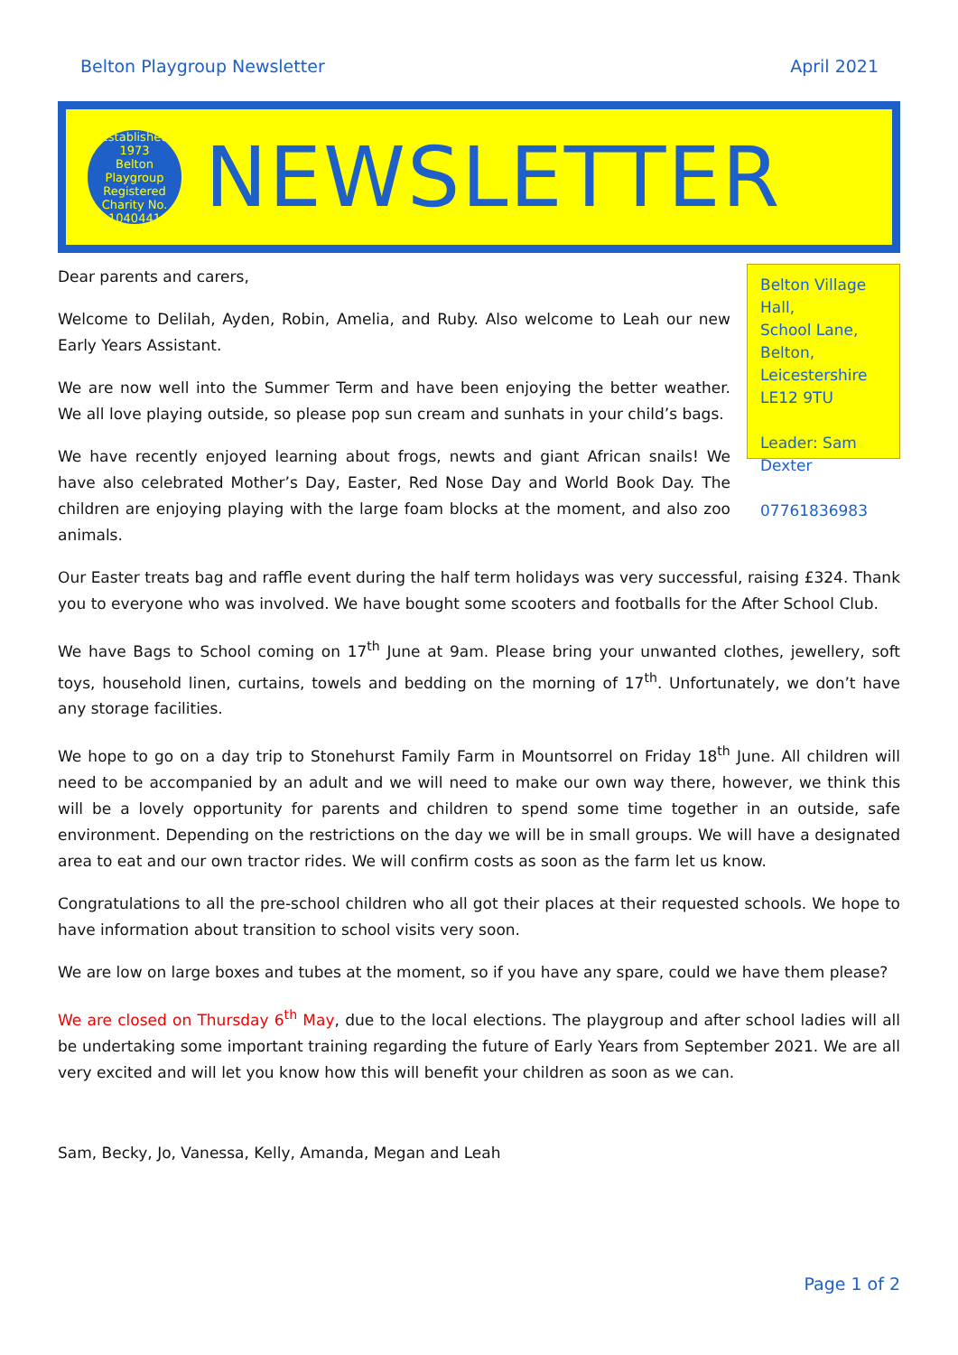Belton Playgroup Newsletter April 2021
Established 1973
Belton
Playgroup
Registered Charity No. 1040441
NEWSLETTER
Dear parents and carers,
Welcome to Delilah, Ayden, Robin, Amelia, and Ruby. Also welcome to Leah our new Early Years Assistant.
We are now well into the Summer Term and have been enjoying the better weather. We all love playing outside, so please pop sun cream and sunhats in your child’s bags.
We have recently enjoyed learning about frogs, newts and giant African snails! We have also celebrated Mother’s Day, Easter, Red Nose Day and World Book Day. The children are enjoying playing with the large foam blocks at the moment, and also zoo animals.
Belton Village Hall,
School Lane,
Belton,
Leicestershire
LE12 9TU
Leader: Sam Dexter
07761836983
Our Easter treats bag and raffle event during the half term holidays was very successful, raising £324. Thank you to everyone who was involved. We have bought some scooters and footballs for the After School Club.
We have Bags to School coming on 17<sup>th</sup> June at 9am. Please bring your unwanted clothes, jewellery, soft toys, household linen, curtains, towels and bedding on the morning of 17<sup>th</sup>. Unfortunately, we don’t have any storage facilities.
We hope to go on a day trip to Stonehurst Family Farm in Mountsorrel on Friday 18<sup>th</sup> June. All children will need to be accompanied by an adult and we will need to make our own way there, however, we think this will be a lovely opportunity for parents and children to spend some time together in an outside, safe environment. Depending on the restrictions on the day we will be in small groups. We will have a designated area to eat and our own tractor rides. We will confirm costs as soon as the farm let us know.
Congratulations to all the pre-school children who all got their places at their requested schools. We hope to have information about transition to school visits very soon.
We are low on large boxes and tubes at the moment, so if you have any spare, could we have them please?
We are closed on Thursday 6<sup>th</sup> May, due to the local elections. The playgroup and after school ladies will all be undertaking some important training regarding the future of Early Years from September 2021. We are all very excited and will let you know how this will benefit your children as soon as we can.
Sam, Becky, Jo, Vanessa, Kelly, Amanda, Megan and Leah
Page 1 of 2